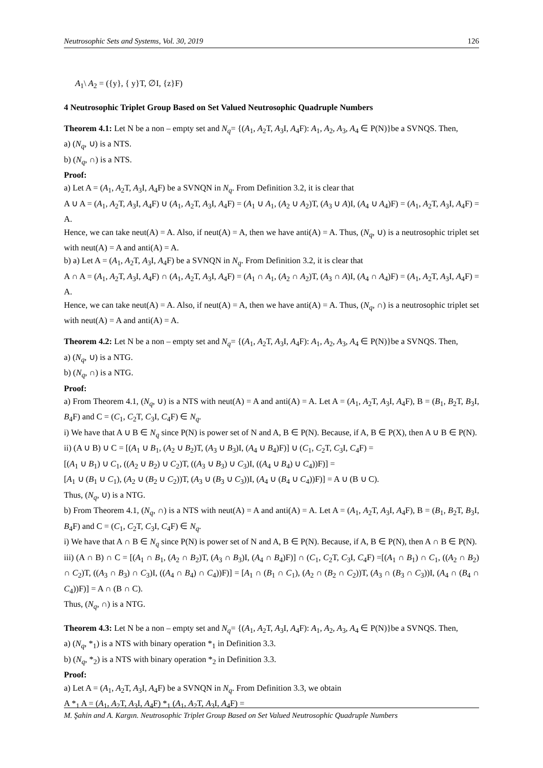Neutrosophic Sets and Systems, Vol. 30, 2019 126
A<sub>1</sub>\ A<sub>2</sub> = ({y}, { y}T, ∅I, {z}F)
4 Neutrosophic Triplet Group Based on Set Valued Neutrosophic Quadruple Numbers
Theorem 4.1: Let N be a non – empty set and N<sub>q</sub>= {(A<sub>1</sub>, A<sub>2</sub>T, A<sub>3</sub>I, A<sub>4</sub>F): A<sub>1</sub>, A<sub>2</sub>, A<sub>3</sub>, A<sub>4</sub> ∈ P(N)}be a SVNQS. Then,
a) (N<sub>q</sub>, ∪) is a NTS.
b) (N<sub>q</sub>, ∩) is a NTS.
Proof:
a) Let A = (A<sub>1</sub>, A<sub>2</sub>T, A<sub>3</sub>I, A<sub>4</sub>F) be a SVNQN in N<sub>q</sub>. From Definition 3.2, it is clear that
A ∪ A = (A<sub>1</sub>, A<sub>2</sub>T, A<sub>3</sub>I, A<sub>4</sub>F) ∪ (A<sub>1</sub>, A<sub>2</sub>T, A<sub>3</sub>I, A<sub>4</sub>F) = (A<sub>1</sub> ∪ A<sub>1</sub>, (A<sub>2</sub> ∪ A<sub>2</sub>)T, (A<sub>3</sub> ∪ A)I, (A<sub>4</sub> ∪ A<sub>4</sub>)F) = (A<sub>1</sub>, A<sub>2</sub>T, A<sub>3</sub>I, A<sub>4</sub>F) = A.
Hence, we can take neut(A) = A. Also, if neut(A) = A, then we have anti(A) = A. Thus, (N<sub>q</sub>, ∪) is a neutrosophic triplet set with neut(A) = A and anti(A) = A.
b) a) Let A = (A<sub>1</sub>, A<sub>2</sub>T, A<sub>3</sub>I, A<sub>4</sub>F) be a SVNQN in N<sub>q</sub>. From Definition 3.2, it is clear that
A ∩ A = (A<sub>1</sub>, A<sub>2</sub>T, A<sub>3</sub>I, A<sub>4</sub>F) ∩ (A<sub>1</sub>, A<sub>2</sub>T, A<sub>3</sub>I, A<sub>4</sub>F) = (A<sub>1</sub> ∩ A<sub>1</sub>, (A<sub>2</sub> ∩ A<sub>2</sub>)T, (A<sub>3</sub> ∩ A)I, (A<sub>4</sub> ∩ A<sub>4</sub>)F) = (A<sub>1</sub>, A<sub>2</sub>T, A<sub>3</sub>I, A<sub>4</sub>F) = A.
Hence, we can take neut(A) = A. Also, if neut(A) = A, then we have anti(A) = A. Thus, (N<sub>q</sub>, ∩) is a neutrosophic triplet set with neut(A) = A and anti(A) = A.
Theorem 4.2: Let N be a non – empty set and N<sub>q</sub>= {(A<sub>1</sub>, A<sub>2</sub>T, A<sub>3</sub>I, A<sub>4</sub>F): A<sub>1</sub>, A<sub>2</sub>, A<sub>3</sub>, A<sub>4</sub> ∈ P(N)}be a SVNQS. Then,
a) (N<sub>q</sub>, ∪) is a NTG.
b) (N<sub>q</sub>, ∩) is a NTG.
Proof:
a) From Theorem 4.1, (N<sub>q</sub>, ∪) is a NTS with neut(A) = A and anti(A) = A. Let A = (A<sub>1</sub>, A<sub>2</sub>T, A<sub>3</sub>I, A<sub>4</sub>F), B = (B<sub>1</sub>, B<sub>2</sub>T, B<sub>3</sub>I, B<sub>4</sub>F) and C = (C<sub>1</sub>, C<sub>2</sub>T, C<sub>3</sub>I, C<sub>4</sub>F) ∈ N<sub>q</sub>.
i) We have that A ∪ B ∈ N<sub>q</sub> since P(N) is power set of N and A, B ∈ P(N). Because, if A, B ∈ P(X), then A ∪ B ∈ P(N).
ii) (A ∪ B) ∪ C = [(A<sub>1</sub> ∪ B<sub>1</sub>, (A<sub>2</sub> ∪ B<sub>2</sub>)T, (A<sub>3</sub> ∪ B<sub>3</sub>)I, (A<sub>4</sub> ∪ B<sub>4</sub>)F)] ∪ (C<sub>1</sub>, C<sub>2</sub>T, C<sub>3</sub>I, C<sub>4</sub>F) =
[(A<sub>1</sub> ∪ B<sub>1</sub>) ∪ C<sub>1</sub>, ((A<sub>2</sub> ∪ B<sub>2</sub>) ∪ C<sub>2</sub>)T, ((A<sub>3</sub> ∪ B<sub>3</sub>) ∪ C<sub>3</sub>)I, ((A<sub>4</sub> ∪ B<sub>4</sub>) ∪ C<sub>4</sub>))F)] =
[A<sub>1</sub> ∪ (B<sub>1</sub> ∪ C<sub>1</sub>), (A<sub>2</sub> ∪ (B<sub>2</sub> ∪ C<sub>2</sub>))T, (A<sub>3</sub> ∪ (B<sub>3</sub> ∪ C<sub>3</sub>))I, (A<sub>4</sub> ∪ (B<sub>4</sub> ∪ C<sub>4</sub>))F)] = A ∪ (B ∪ C).
Thus, (N<sub>q</sub>, ∪) is a NTG.
b) From Theorem 4.1, (N<sub>q</sub>, ∩) is a NTS with neut(A) = A and anti(A) = A. Let A = (A<sub>1</sub>, A<sub>2</sub>T, A<sub>3</sub>I, A<sub>4</sub>F), B = (B<sub>1</sub>, B<sub>2</sub>T, B<sub>3</sub>I, B<sub>4</sub>F) and C = (C<sub>1</sub>, C<sub>2</sub>T, C<sub>3</sub>I, C<sub>4</sub>F) ∈ N<sub>q</sub>.
i) We have that A ∩ B ∈ N<sub>q</sub> since P(N) is power set of N and A, B ∈ P(N). Because, if A, B ∈ P(N), then A ∩ B ∈ P(N).
iii) (A ∩ B) ∩ C = [(A<sub>1</sub> ∩ B<sub>1</sub>, (A<sub>2</sub> ∩ B<sub>2</sub>)T, (A<sub>3</sub> ∩ B<sub>3</sub>)I, (A<sub>4</sub> ∩ B<sub>4</sub>)F)] ∩ (C<sub>1</sub>, C<sub>2</sub>T, C<sub>3</sub>I, C<sub>4</sub>F) =[(A<sub>1</sub> ∩ B<sub>1</sub>) ∩ C<sub>1</sub>, ((A<sub>2</sub> ∩ B<sub>2</sub>) ∩ C<sub>2</sub>)T, ((A<sub>3</sub> ∩ B<sub>3</sub>) ∩ C<sub>3</sub>)I, ((A<sub>4</sub> ∩ B<sub>4</sub>) ∩ C<sub>4</sub>))F)] = [A<sub>1</sub> ∩ (B<sub>1</sub> ∩ C<sub>1</sub>), (A<sub>2</sub> ∩ (B<sub>2</sub> ∩ C<sub>2</sub>))T, (A<sub>3</sub> ∩ (B<sub>3</sub> ∩ C<sub>3</sub>))I, (A<sub>4</sub> ∩ (B<sub>4</sub> ∩ C<sub>4</sub>))F)] = A ∩ (B ∩ C).
Thus, (N<sub>q</sub>, ∩) is a NTG.
Theorem 4.3: Let N be a non – empty set and N<sub>q</sub>= {(A<sub>1</sub>, A<sub>2</sub>T, A<sub>3</sub>I, A<sub>4</sub>F): A<sub>1</sub>, A<sub>2</sub>, A<sub>3</sub>, A<sub>4</sub> ∈ P(N)}be a SVNQS. Then,
a) (N<sub>q</sub>, *<sub>1</sub>) is a NTS with binary operation *<sub>1</sub> in Definition 3.3.
b) (N<sub>q</sub>, *<sub>2</sub>) is a NTS with binary operation *<sub>2</sub> in Definition 3.3.
Proof:
a) Let A = (A<sub>1</sub>, A<sub>2</sub>T, A<sub>3</sub>I, A<sub>4</sub>F) be a SVNQN in N<sub>q</sub>. From Definition 3.3, we obtain
A *<sub>1</sub> A = (A<sub>1</sub>, A<sub>2</sub>T, A<sub>3</sub>I, A<sub>4</sub>F) *<sub>1</sub> (A<sub>1</sub>, A<sub>2</sub>T, A<sub>3</sub>I, A<sub>4</sub>F) =
M. Şahin and A. Kargın. Neutrosophic Triplet Group Based on Set Valued Neutrosophic Quadruple Numbers